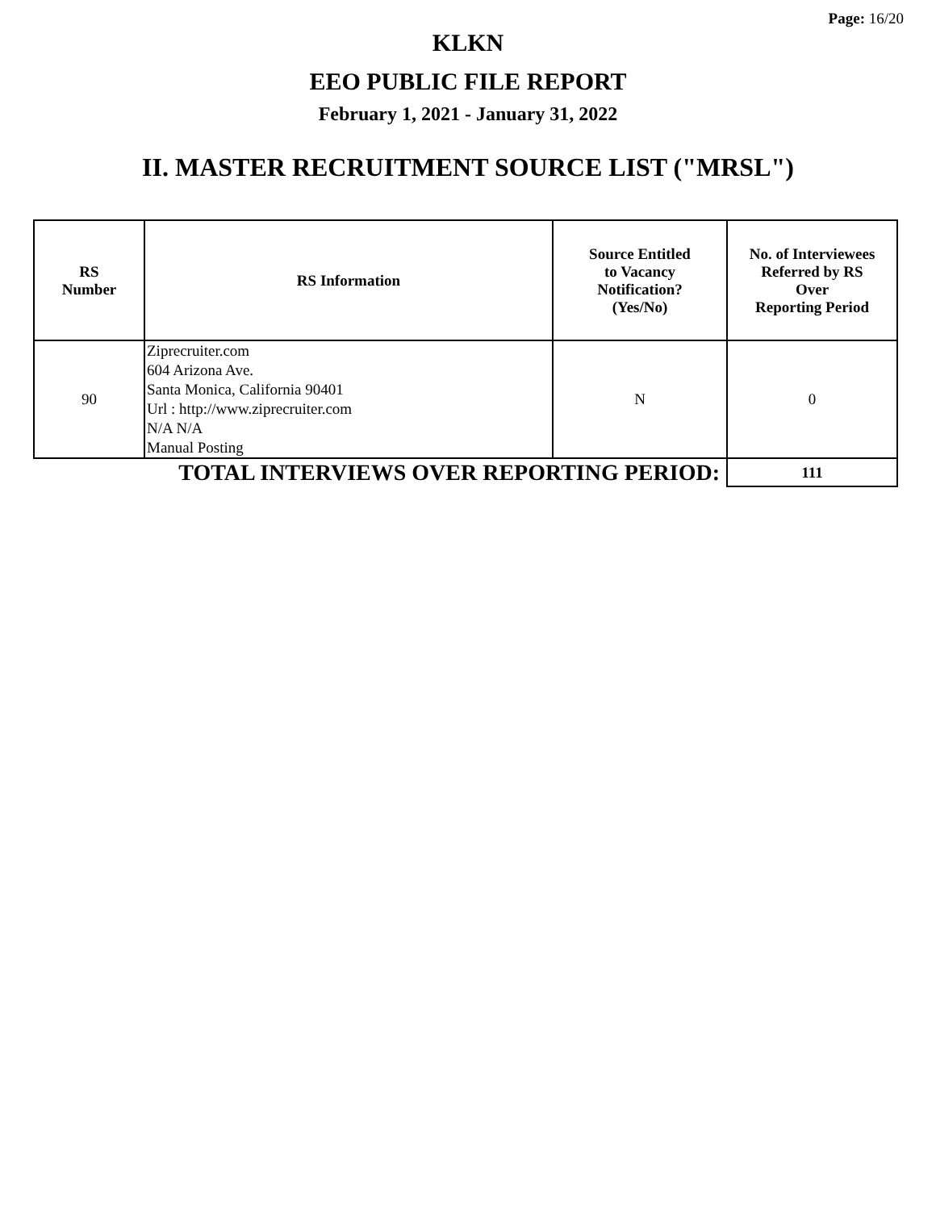Page: 16/20
KLKN
EEO PUBLIC FILE REPORT
February 1, 2021 - January 31, 2022
II. MASTER RECRUITMENT SOURCE LIST ("MRSL")
| RS Number | RS Information | Source Entitled to Vacancy Notification? (Yes/No) | No. of Interviewees Referred by RS Over Reporting Period |
| --- | --- | --- | --- |
| 90 | Ziprecruiter.com 604 Arizona Ave. Santa Monica, California 90401 Url : http://www.ziprecruiter.com N/A N/A Manual Posting | N | 0 |
| TOTAL INTERVIEWS OVER REPORTING PERIOD: | | | 111 |